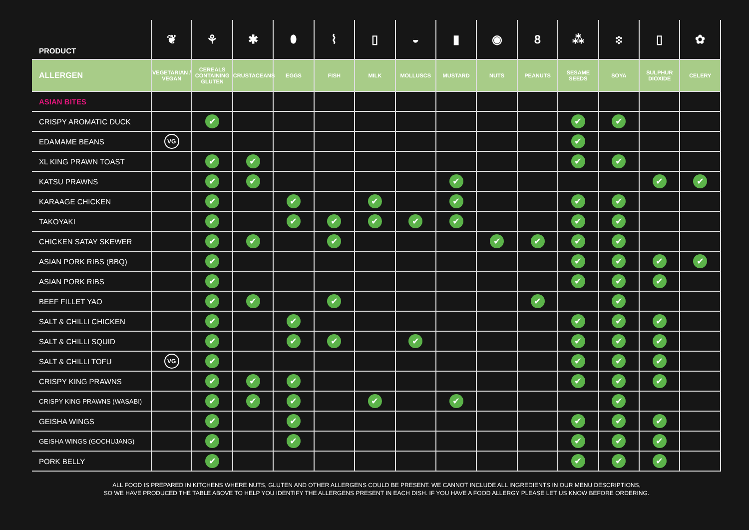| PRODUCT | ❦ | ⚘ | ✱ | ⬮ | ⌇ | ▯ | ◒ | ▮ | ◉ | 8 | ⁂ | ፨ | ▯ | ✿ |
| --- | --- | --- | --- | --- | --- | --- | --- | --- | --- | --- | --- | --- | --- | --- |
| ALLERGEN | VEGETARIAN / VEGAN | CEREALS CONTAINING GLUTEN | CRUSTACEANS | EGGS | FISH | MILK | MOLLUSCS | MUSTARD | NUTS | PEANUTS | SESAME SEEDS | SOYA | SULPHUR DIOXIDE | CELERY |
| ASIAN BITES | | | | | | | | | | | | | | |
| CRISPY AROMATIC DUCK | | ✔ | | | | | | | | | ✔ | ✔ | | |
| EDAMAME BEANS | VG | | | | | | | | | | ✔ | | | |
| XL KING PRAWN TOAST | | ✔ | ✔ | | | | | | | | ✔ | ✔ | | |
| KATSU PRAWNS | | ✔ | ✔ | | | | | ✔ | | | | | ✔ | ✔ |
| KARAAGE CHICKEN | | ✔ | | ✔ | | ✔ | | ✔ | | | ✔ | ✔ | | |
| TAKOYAKI | | ✔ | | ✔ | ✔ | ✔ | ✔ | ✔ | | | ✔ | ✔ | | |
| CHICKEN SATAY SKEWER | | ✔ | ✔ | | ✔ | | | | ✔ | ✔ | ✔ | ✔ | | |
| ASIAN PORK RIBS (BBQ) | | ✔ | | | | | | | | | ✔ | ✔ | ✔ | ✔ |
| ASIAN PORK RIBS | | ✔ | | | | | | | | | ✔ | ✔ | ✔ | |
| BEEF FILLET YAO | | ✔ | ✔ | | ✔ | | | | | ✔ | | ✔ | | |
| SALT & CHILLI CHICKEN | | ✔ | | ✔ | | | | | | | ✔ | ✔ | ✔ | |
| SALT & CHILLI SQUID | | ✔ | | ✔ | ✔ | | ✔ | | | | ✔ | ✔ | ✔ | |
| SALT & CHILLI TOFU | VG | ✔ | | | | | | | | | ✔ | ✔ | ✔ | |
| CRISPY KING PRAWNS | | ✔ | ✔ | ✔ | | | | | | | ✔ | ✔ | ✔ | |
| CRISPY KING PRAWNS (WASABI) | | ✔ | ✔ | ✔ | | ✔ | | ✔ | | | | ✔ | | |
| GEISHA WINGS | | ✔ | | ✔ | | | | | | | ✔ | ✔ | ✔ | |
| GEISHA WINGS (GOCHUJANG) | | ✔ | | ✔ | | | | | | | ✔ | ✔ | ✔ | |
| PORK BELLY | | ✔ | | | | | | | | | ✔ | ✔ | ✔ | |
ALL FOOD IS PREPARED IN KITCHENS WHERE NUTS, GLUTEN AND OTHER ALLERGENS COULD BE PRESENT. WE CANNOT INCLUDE ALL INGREDIENTS IN OUR MENU DESCRIPTIONS,
SO WE HAVE PRODUCED THE TABLE ABOVE TO HELP YOU IDENTIFY THE ALLERGENS PRESENT IN EACH DISH. IF YOU HAVE A FOOD ALLERGY PLEASE LET US KNOW BEFORE ORDERING.